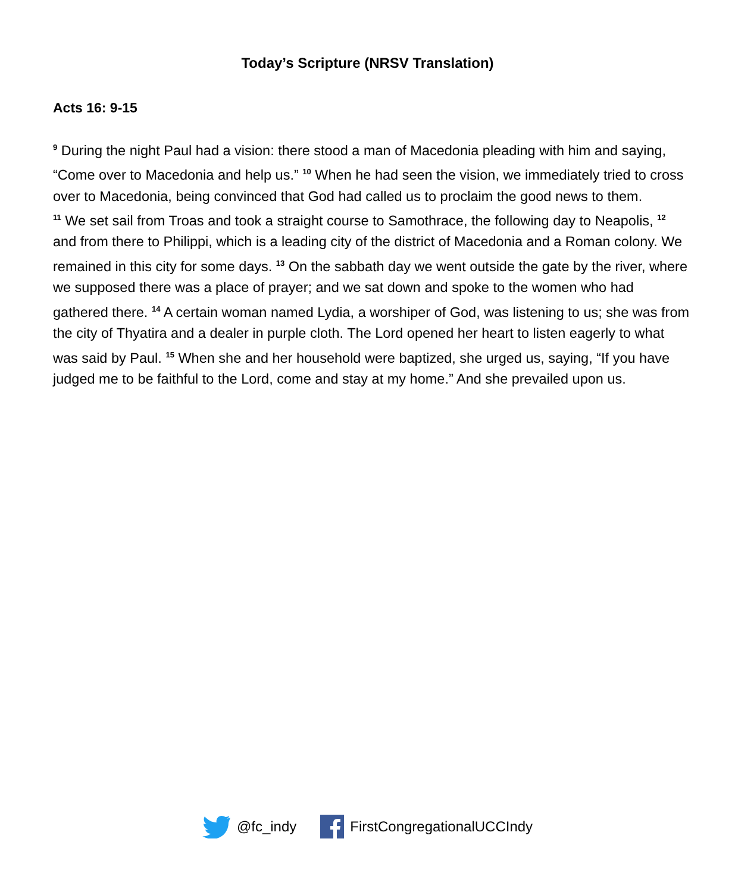Today’s Scripture (NRSV Translation)
Acts 16: 9-15
<sup>9</sup> During the night Paul had a vision: there stood a man of Macedonia pleading with him and saying, “Come over to Macedonia and help us.” <sup>10</sup> When he had seen the vision, we immediately tried to cross over to Macedonia, being convinced that God had called us to proclaim the good news to them.
<sup>11</sup> We set sail from Troas and took a straight course to Samothrace, the following day to Neapolis, <sup>12</sup> and from there to Philippi, which is a leading city of the district of Macedonia and a Roman colony. We remained in this city for some days. <sup>13</sup> On the sabbath day we went outside the gate by the river, where we supposed there was a place of prayer; and we sat down and spoke to the women who had gathered there. <sup>14</sup> A certain woman named Lydia, a worshiper of God, was listening to us; she was from the city of Thyatira and a dealer in purple cloth. The Lord opened her heart to listen eagerly to what was said by Paul. <sup>15</sup> When she and her household were baptized, she urged us, saying, “If you have judged me to be faithful to the Lord, come and stay at my home.” And she prevailed upon us.
@fc_indy FirstCongregationalUCCIndy